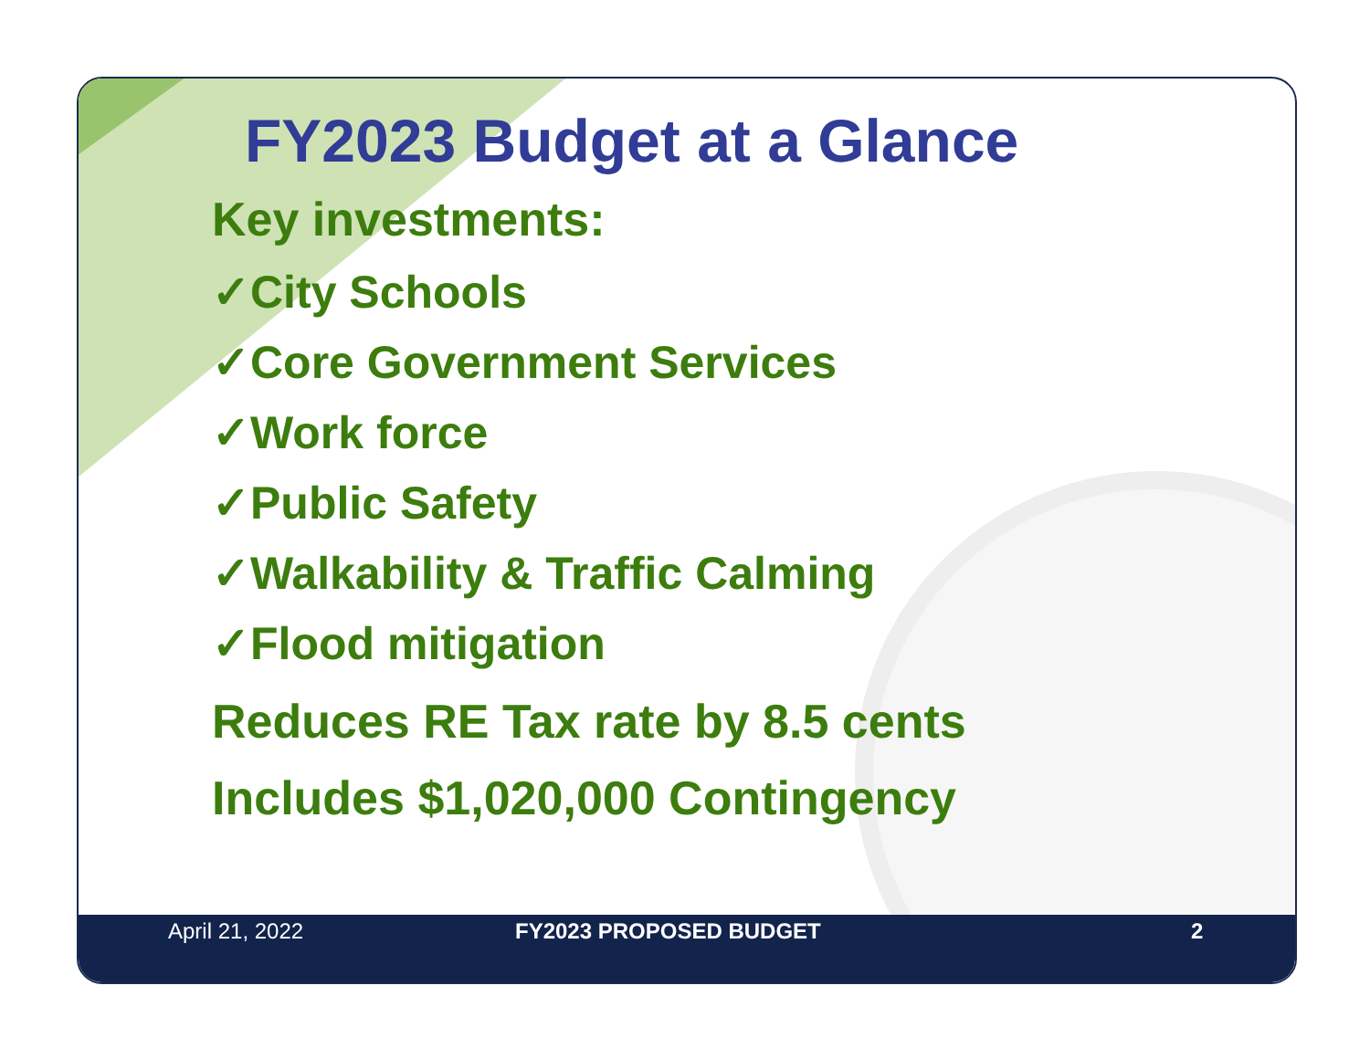FY2023 Budget at a Glance
Key investments:
✓City Schools
✓Core Government Services
✓Work force
✓Public Safety
✓Walkability & Traffic Calming
✓Flood mitigation
Reduces RE Tax rate by 8.5 cents
Includes $1,020,000 Contingency
April 21, 2022 FY2023 PROPOSED BUDGET 2